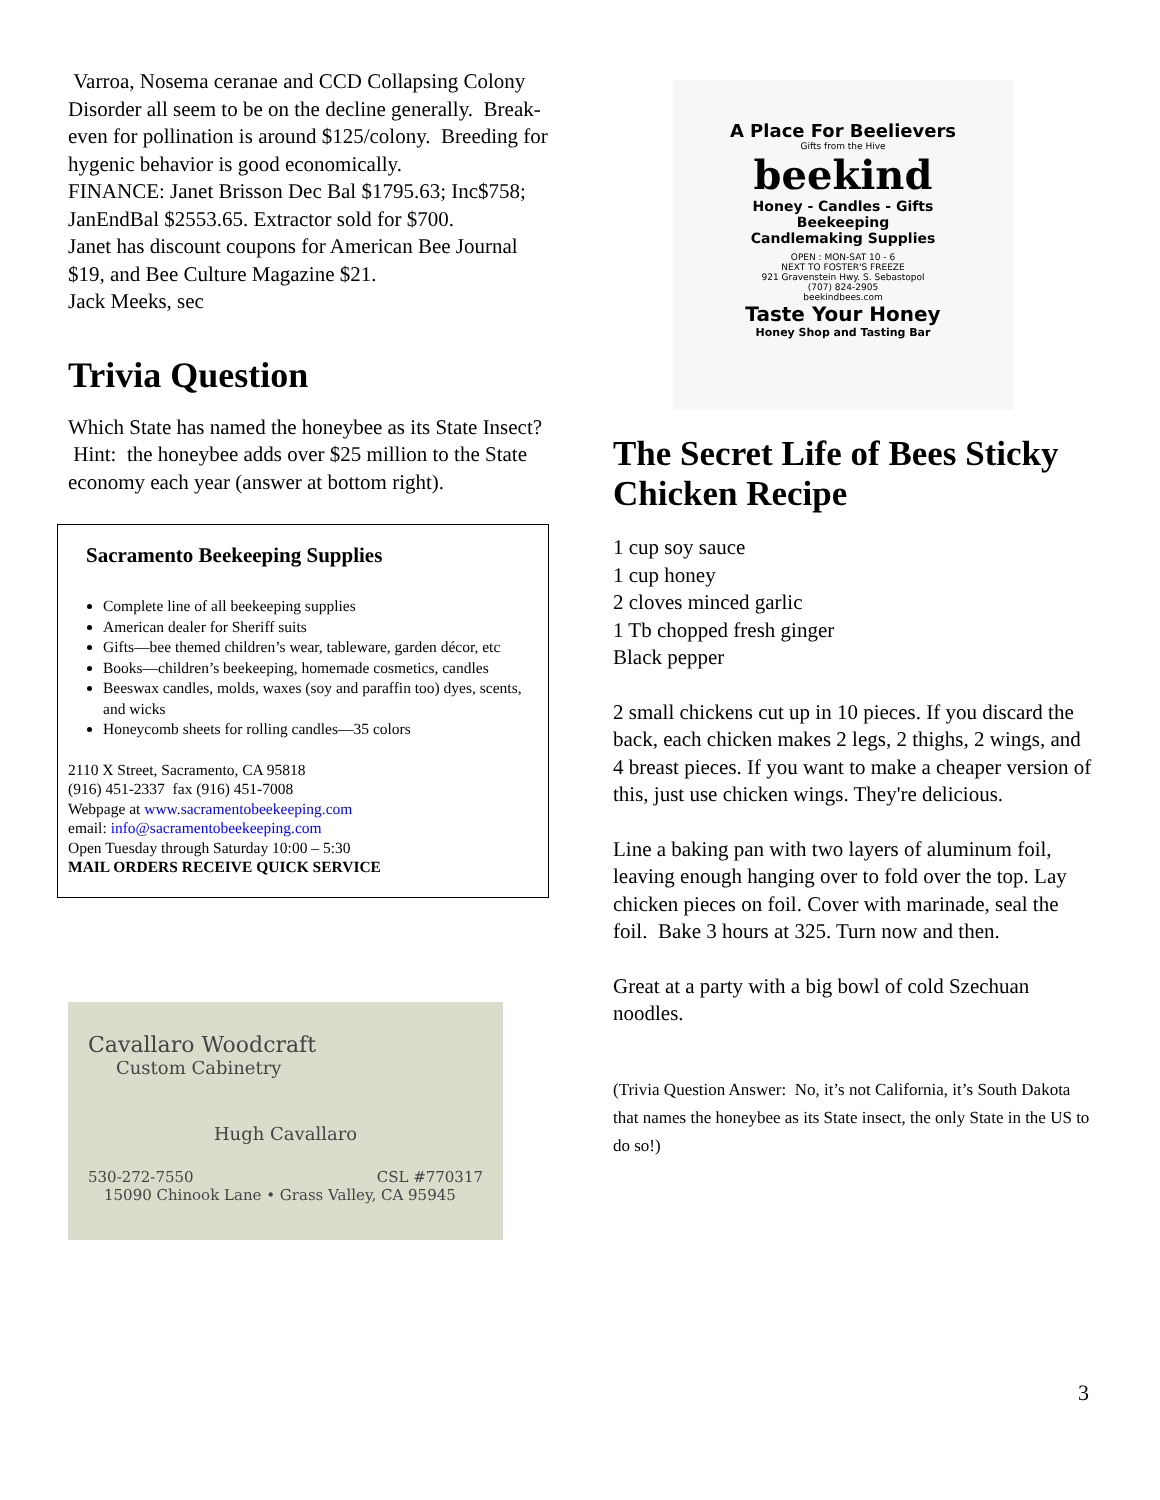Varroa, Nosema ceranae and CCD Collapsing Colony Disorder all seem to be on the decline generally. Break-even for pollination is around $125/colony. Breeding for hygenic behavior is good economically.
FINANCE: Janet Brisson Dec Bal $1795.63; Inc$758; JanEndBal $2553.65. Extractor sold for $700.
Janet has discount coupons for American Bee Journal $19, and Bee Culture Magazine $21.
Jack Meeks, sec
Trivia Question
Which State has named the honeybee as its State Insect? Hint: the honeybee adds over $25 million to the State economy each year (answer at bottom right).
Sacramento Beekeeping Supplies
Complete line of all beekeeping supplies
American dealer for Sheriff suits
Gifts—bee themed children’s wear, tableware, garden décor, etc
Books—children’s beekeeping, homemade cosmetics, candles
Beeswax candles, molds, waxes (soy and paraffin too) dyes, scents, and wicks
Honeycomb sheets for rolling candles—35 colors
2110 X Street, Sacramento, CA 95818
(916) 451-2337 fax (916) 451-7008
Webpage at www.sacramentobeekeeping.com
email: info@sacramentobeekeeping.com
Open Tuesday through Saturday 10:00 – 5:30
MAIL ORDERS RECEIVE QUICK SERVICE
Cavallaro Woodcraft
Custom Cabinetry
Hugh Cavallaro
530-272-7550 CSL #770317
15090 Chinook Lane • Grass Valley, CA 95945
A Place For Beelievers
Gifts from the Hive
beekind
Honey - Candles - Gifts
Beekeeping
Candlemaking Supplies
OPEN : MON-SAT 10 - 6
NEXT TO FOSTER'S FREEZE
921 Gravenstein Hwy. S. Sebastopol
(707) 824-2905
beekindbees.com
Taste Your Honey
Honey Shop and Tasting Bar
The Secret Life of Bees Sticky Chicken Recipe
1 cup soy sauce
1 cup honey
2 cloves minced garlic
1 Tb chopped fresh ginger
Black pepper
2 small chickens cut up in 10 pieces. If you discard the back, each chicken makes 2 legs, 2 thighs, 2 wings, and 4 breast pieces. If you want to make a cheaper version of this, just use chicken wings. They're delicious.
Line a baking pan with two layers of aluminum foil, leaving enough hanging over to fold over the top. Lay chicken pieces on foil. Cover with marinade, seal the foil. Bake 3 hours at 325. Turn now and then.
Great at a party with a big bowl of cold Szechuan noodles.
(Trivia Question Answer: No, it’s not California, it’s South Dakota that names the honeybee as its State insect, the only State in the US to do so!)
3